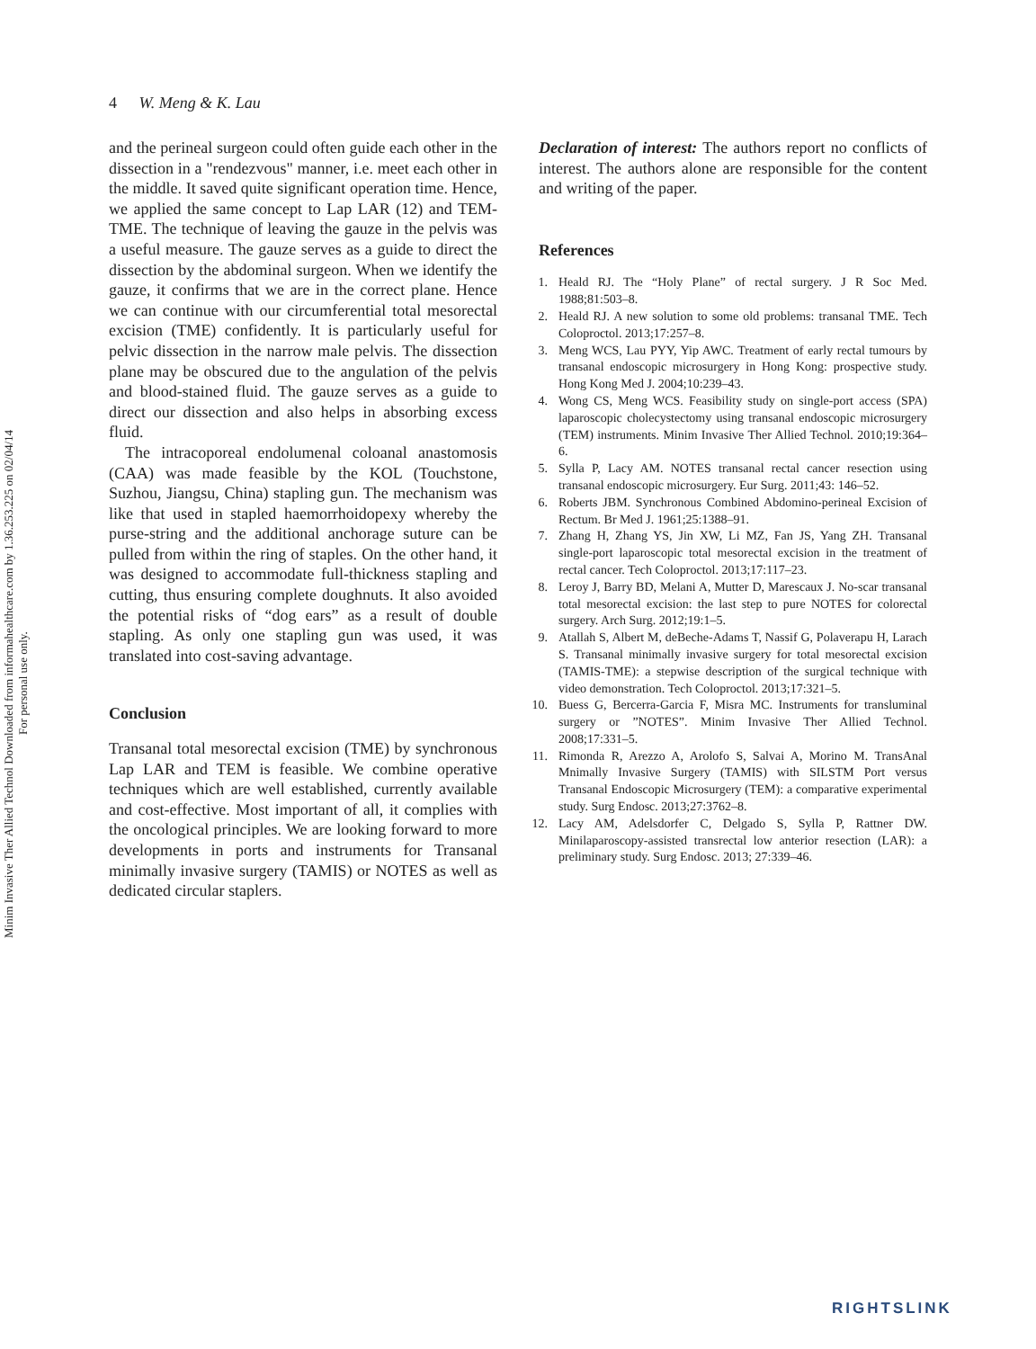Minim Invasive Ther Allied Technol Downloaded from informahealthcare.com by 1.36.253.225 on 02/04/14
For personal use only.
4 W. Meng & K. Lau
and the perineal surgeon could often guide each other in the dissection in a "rendezvous" manner, i.e. meet each other in the middle. It saved quite significant operation time. Hence, we applied the same concept to Lap LAR (12) and TEM-TME. The technique of leaving the gauze in the pelvis was a useful measure. The gauze serves as a guide to direct the dissection by the abdominal surgeon. When we identify the gauze, it confirms that we are in the correct plane. Hence we can continue with our circumferential total mesorectal excision (TME) confidently. It is particularly useful for pelvic dissection in the narrow male pelvis. The dissection plane may be obscured due to the angulation of the pelvis and blood-stained fluid. The gauze serves as a guide to direct our dissection and also helps in absorbing excess fluid.
The intracoporeal endolumenal coloanal anastomosis (CAA) was made feasible by the KOL (Touchstone, Suzhou, Jiangsu, China) stapling gun. The mechanism was like that used in stapled haemorrhoidopexy whereby the purse-string and the additional anchorage suture can be pulled from within the ring of staples. On the other hand, it was designed to accommodate full-thickness stapling and cutting, thus ensuring complete doughnuts. It also avoided the potential risks of “dog ears” as a result of double stapling. As only one stapling gun was used, it was translated into cost-saving advantage.
Conclusion
Transanal total mesorectal excision (TME) by synchronous Lap LAR and TEM is feasible. We combine operative techniques which are well established, currently available and cost-effective. Most important of all, it complies with the oncological principles. We are looking forward to more developments in ports and instruments for Transanal minimally invasive surgery (TAMIS) or NOTES as well as dedicated circular staplers.
Declaration of interest: The authors report no conflicts of interest. The authors alone are responsible for the content and writing of the paper.
References
1. Heald RJ. The “Holy Plane” of rectal surgery. J R Soc Med. 1988;81:503–8.
2. Heald RJ. A new solution to some old problems: transanal TME. Tech Coloproctol. 2013;17:257–8.
3. Meng WCS, Lau PYY, Yip AWC. Treatment of early rectal tumours by transanal endoscopic microsurgery in Hong Kong: prospective study. Hong Kong Med J. 2004;10:239–43.
4. Wong CS, Meng WCS. Feasibility study on single-port access (SPA) laparoscopic cholecystectomy using transanal endoscopic microsurgery (TEM) instruments. Minim Invasive Ther Allied Technol. 2010;19:364–6.
5. Sylla P, Lacy AM. NOTES transanal rectal cancer resection using transanal endoscopic microsurgery. Eur Surg. 2011;43: 146–52.
6. Roberts JBM. Synchronous Combined Abdomino-perineal Excision of Rectum. Br Med J. 1961;25:1388–91.
7. Zhang H, Zhang YS, Jin XW, Li MZ, Fan JS, Yang ZH. Transanal single-port laparoscopic total mesorectal excision in the treatment of rectal cancer. Tech Coloproctol. 2013;17:117–23.
8. Leroy J, Barry BD, Melani A, Mutter D, Marescaux J. No-scar transanal total mesorectal excision: the last step to pure NOTES for colorectal surgery. Arch Surg. 2012;19:1–5.
9. Atallah S, Albert M, deBeche-Adams T, Nassif G, Polaverapu H, Larach S. Transanal minimally invasive surgery for total mesorectal excision (TAMIS-TME): a stepwise description of the surgical technique with video demonstration. Tech Coloproctol. 2013;17:321–5.
10. Buess G, Bercerra-Garcia F, Misra MC. Instruments for transluminal surgery or ”NOTES”. Minim Invasive Ther Allied Technol. 2008;17:331–5.
11. Rimonda R, Arezzo A, Arolofo S, Salvai A, Morino M. TransAnal Mnimally Invasive Surgery (TAMIS) with SILSTM Port versus Transanal Endoscopic Microsurgery (TEM): a comparative experimental study. Surg Endosc. 2013;27:3762–8.
12. Lacy AM, Adelsdorfer C, Delgado S, Sylla P, Rattner DW. Minilaparoscopy-assisted transrectal low anterior resection (LAR): a preliminary study. Surg Endosc. 2013; 27:339–46.
RIGHTSLINK